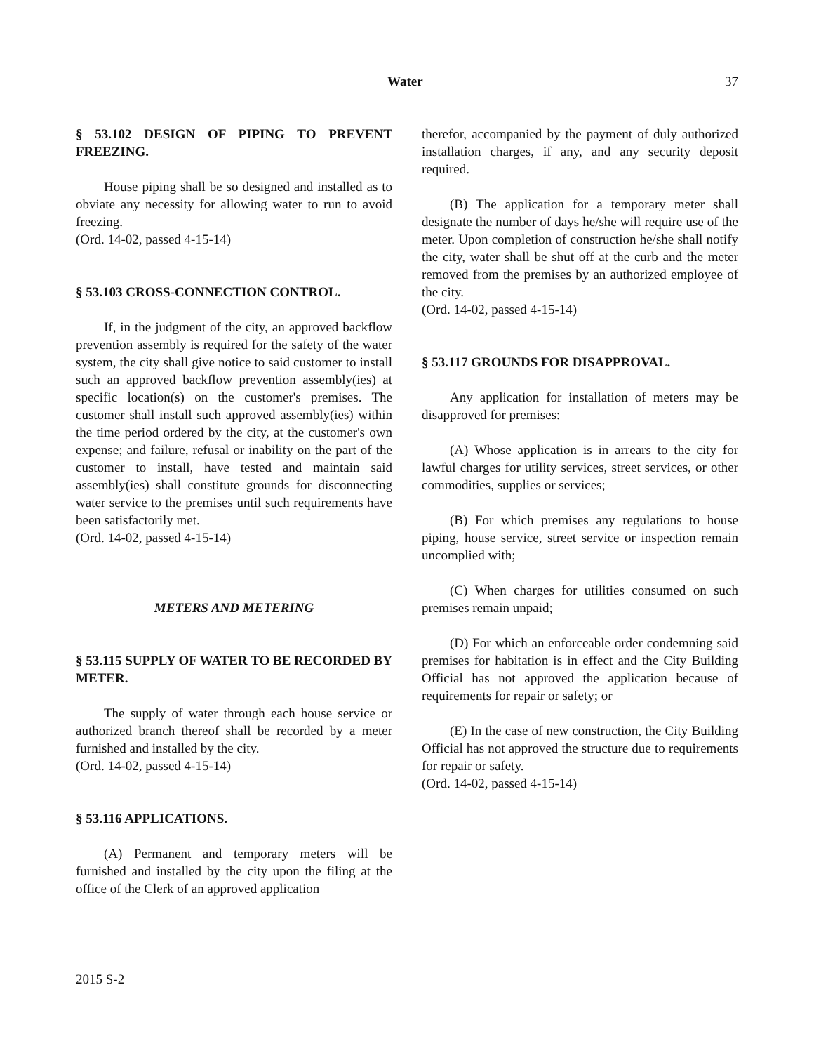Water 37
§ 53.102 DESIGN OF PIPING TO PREVENT FREEZING.
House piping shall be so designed and installed as to obviate any necessity for allowing water to run to avoid freezing.
(Ord. 14-02, passed 4-15-14)
§ 53.103 CROSS-CONNECTION CONTROL.
If, in the judgment of the city, an approved backflow prevention assembly is required for the safety of the water system, the city shall give notice to said customer to install such an approved backflow prevention assembly(ies) at specific location(s) on the customer's premises. The customer shall install such approved assembly(ies) within the time period ordered by the city, at the customer's own expense; and failure, refusal or inability on the part of the customer to install, have tested and maintain said assembly(ies) shall constitute grounds for disconnecting water service to the premises until such requirements have been satisfactorily met.
(Ord. 14-02, passed 4-15-14)
METERS AND METERING
§ 53.115 SUPPLY OF WATER TO BE RECORDED BY METER.
The supply of water through each house service or authorized branch thereof shall be recorded by a meter furnished and installed by the city.
(Ord. 14-02, passed 4-15-14)
§ 53.116 APPLICATIONS.
(A) Permanent and temporary meters will be furnished and installed by the city upon the filing at the office of the Clerk of an approved application
therefor, accompanied by the payment of duly authorized installation charges, if any, and any security deposit required.
(B) The application for a temporary meter shall designate the number of days he/she will require use of the meter. Upon completion of construction he/she shall notify the city, water shall be shut off at the curb and the meter removed from the premises by an authorized employee of the city.
(Ord. 14-02, passed 4-15-14)
§ 53.117 GROUNDS FOR DISAPPROVAL.
Any application for installation of meters may be disapproved for premises:
(A) Whose application is in arrears to the city for lawful charges for utility services, street services, or other commodities, supplies or services;
(B) For which premises any regulations to house piping, house service, street service or inspection remain uncomplied with;
(C) When charges for utilities consumed on such premises remain unpaid;
(D) For which an enforceable order condemning said premises for habitation is in effect and the City Building Official has not approved the application because of requirements for repair or safety; or
(E) In the case of new construction, the City Building Official has not approved the structure due to requirements for repair or safety.
(Ord. 14-02, passed 4-15-14)
2015 S-2